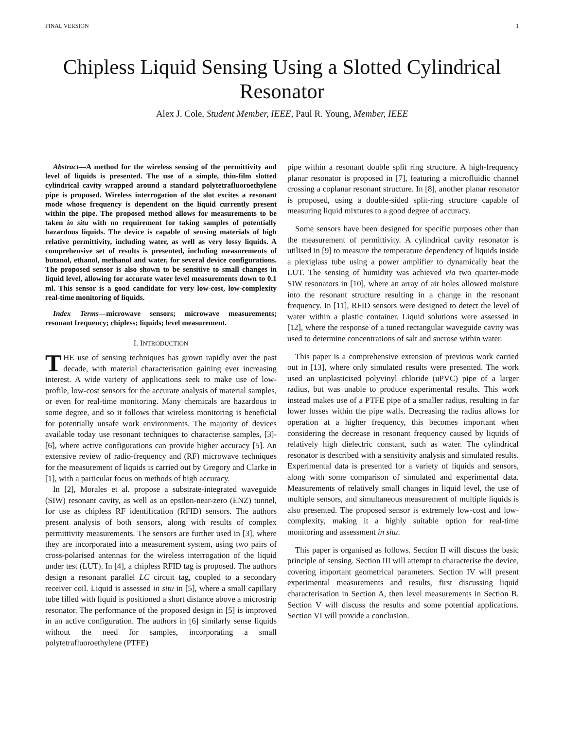FINAL VERSION 1
Chipless Liquid Sensing Using a Slotted Cylindrical Resonator
Alex J. Cole, Student Member, IEEE, Paul R. Young, Member, IEEE
Abstract—A method for the wireless sensing of the permittivity and level of liquids is presented. The use of a simple, thin-film slotted cylindrical cavity wrapped around a standard polytetrafluoroethylene pipe is proposed. Wireless interrogation of the slot excites a resonant mode whose frequency is dependent on the liquid currently present within the pipe. The proposed method allows for measurements to be taken in situ with no requirement for taking samples of potentially hazardous liquids. The device is capable of sensing materials of high relative permittivity, including water, as well as very lossy liquids. A comprehensive set of results is presented, including measurements of butanol, ethanol, methanol and water, for several device configurations. The proposed sensor is also shown to be sensitive to small changes in liquid level, allowing for accurate water level measurements down to 0.1 ml. This sensor is a good candidate for very low-cost, low-complexity real-time monitoring of liquids.
Index Terms—microwave sensors; microwave measurements; resonant frequency; chipless; liquids; level measurement.
I. INTRODUCTION
THE use of sensing techniques has grown rapidly over the past decade, with material characterisation gaining ever increasing interest. A wide variety of applications seek to make use of low-profile, low-cost sensors for the accurate analysis of material samples, or even for real-time monitoring. Many chemicals are hazardous to some degree, and so it follows that wireless monitoring is beneficial for potentially unsafe work environments. The majority of devices available today use resonant techniques to characterise samples, [3]-[6], where active configurations can provide higher accuracy [5]. An extensive review of radio-frequency and (RF) microwave techniques for the measurement of liquids is carried out by Gregory and Clarke in [1], with a particular focus on methods of high accuracy.
In [2], Morales et al. propose a substrate-integrated waveguide (SIW) resonant cavity, as well as an epsilon-near-zero (ENZ) tunnel, for use as chipless RF identification (RFID) sensors. The authors present analysis of both sensors, along with results of complex permittivity measurements. The sensors are further used in [3], where they are incorporated into a measurement system, using two pairs of cross-polarised antennas for the wireless interrogation of the liquid under test (LUT). In [4], a chipless RFID tag is proposed. The authors design a resonant parallel LC circuit tag, coupled to a secondary receiver coil. Liquid is assessed in situ in [5], where a small capillary tube filled with liquid is positioned a short distance above a microstrip resonator. The performance of the proposed design in [5] is improved in an active configuration. The authors in [6] similarly sense liquids without the need for samples, incorporating a small polytetrafluoroethylene (PTFE)
pipe within a resonant double split ring structure. A high-frequency planar resonator is proposed in [7], featuring a microfluidic channel crossing a coplanar resonant structure. In [8], another planar resonator is proposed, using a double-sided split-ring structure capable of measuring liquid mixtures to a good degree of accuracy.
Some sensors have been designed for specific purposes other than the measurement of permittivity. A cylindrical cavity resonator is utilised in [9] to measure the temperature dependency of liquids inside a plexiglass tube using a power amplifier to dynamically heat the LUT. The sensing of humidity was achieved via two quarter-mode SIW resonators in [10], where an array of air holes allowed moisture into the resonant structure resulting in a change in the resonant frequency. In [11], RFID sensors were designed to detect the level of water within a plastic container. Liquid solutions were assessed in [12], where the response of a tuned rectangular waveguide cavity was used to determine concentrations of salt and sucrose within water.
This paper is a comprehensive extension of previous work carried out in [13], where only simulated results were presented. The work used an unplasticised polyvinyl chloride (uPVC) pipe of a larger radius, but was unable to produce experimental results. This work instead makes use of a PTFE pipe of a smaller radius, resulting in far lower losses within the pipe walls. Decreasing the radius allows for operation at a higher frequency, this becomes important when considering the decrease in resonant frequency caused by liquids of relatively high dielectric constant, such as water. The cylindrical resonator is described with a sensitivity analysis and simulated results. Experimental data is presented for a variety of liquids and sensors, along with some comparison of simulated and experimental data. Measurements of relatively small changes in liquid level, the use of multiple sensors, and simultaneous measurement of multiple liquids is also presented. The proposed sensor is extremely low-cost and low-complexity, making it a highly suitable option for real-time monitoring and assessment in situ.
This paper is organised as follows. Section II will discuss the basic principle of sensing. Section III will attempt to characterise the device, covering important geometrical parameters. Section IV will present experimental measurements and results, first discussing liquid characterisation in Section A, then level measurements in Section B. Section V will discuss the results and some potential applications. Section VI will provide a conclusion.